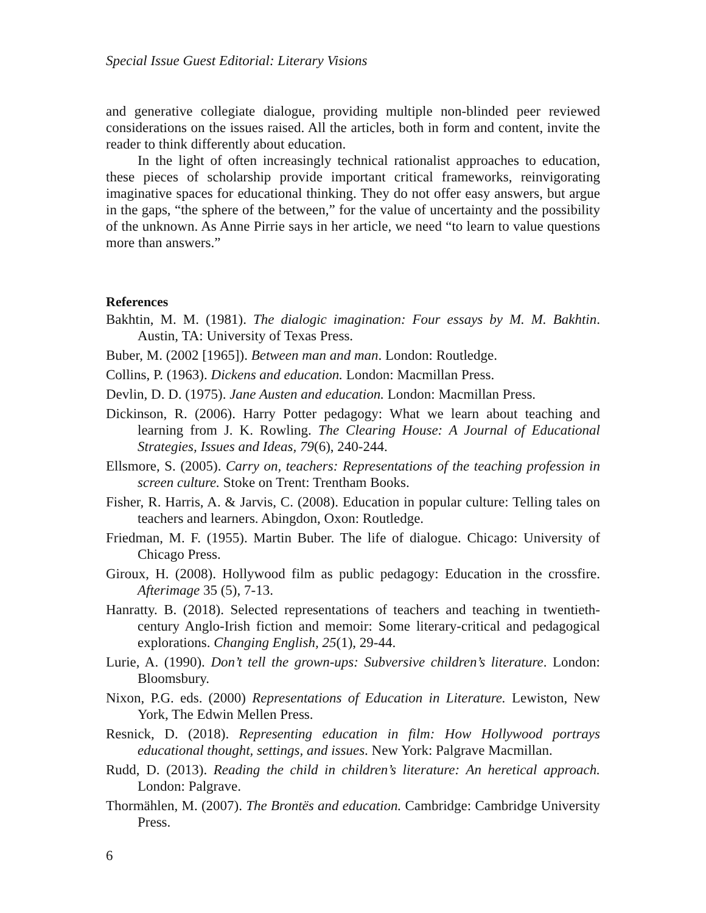Special Issue Guest Editorial: Literary Visions
and generative collegiate dialogue, providing multiple non-blinded peer reviewed considerations on the issues raised. All the articles, both in form and content, invite the reader to think differently about education.
In the light of often increasingly technical rationalist approaches to education, these pieces of scholarship provide important critical frameworks, reinvigorating imaginative spaces for educational thinking. They do not offer easy answers, but argue in the gaps, “the sphere of the between,” for the value of uncertainty and the possibility of the unknown. As Anne Pirrie says in her article, we need “to learn to value questions more than answers.”
References
Bakhtin, M. M. (1981). The dialogic imagination: Four essays by M. M. Bakhtin. Austin, TA: University of Texas Press.
Buber, M. (2002 [1965]). Between man and man. London: Routledge.
Collins, P. (1963). Dickens and education. London: Macmillan Press.
Devlin, D. D. (1975). Jane Austen and education. London: Macmillan Press.
Dickinson, R. (2006). Harry Potter pedagogy: What we learn about teaching and learning from J. K. Rowling. The Clearing House: A Journal of Educational Strategies, Issues and Ideas, 79(6), 240-244.
Ellsmore, S. (2005). Carry on, teachers: Representations of the teaching profession in screen culture. Stoke on Trent: Trentham Books.
Fisher, R. Harris, A. & Jarvis, C. (2008). Education in popular culture: Telling tales on teachers and learners. Abingdon, Oxon: Routledge.
Friedman, M. F. (1955). Martin Buber. The life of dialogue. Chicago: University of Chicago Press.
Giroux, H. (2008). Hollywood film as public pedagogy: Education in the crossfire. Afterimage 35 (5), 7-13.
Hanratty. B. (2018). Selected representations of teachers and teaching in twentieth-century Anglo-Irish fiction and memoir: Some literary-critical and pedagogical explorations. Changing English, 25(1), 29-44.
Lurie, A. (1990). Don’t tell the grown-ups: Subversive children’s literature. London: Bloomsbury.
Nixon, P.G. eds. (2000) Representations of Education in Literature. Lewiston, New York, The Edwin Mellen Press.
Resnick, D. (2018). Representing education in film: How Hollywood portrays educational thought, settings, and issues. New York: Palgrave Macmillan.
Rudd, D. (2013). Reading the child in children’s literature: An heretical approach. London: Palgrave.
Thormählen, M. (2007). The Brontës and education. Cambridge: Cambridge University Press.
6